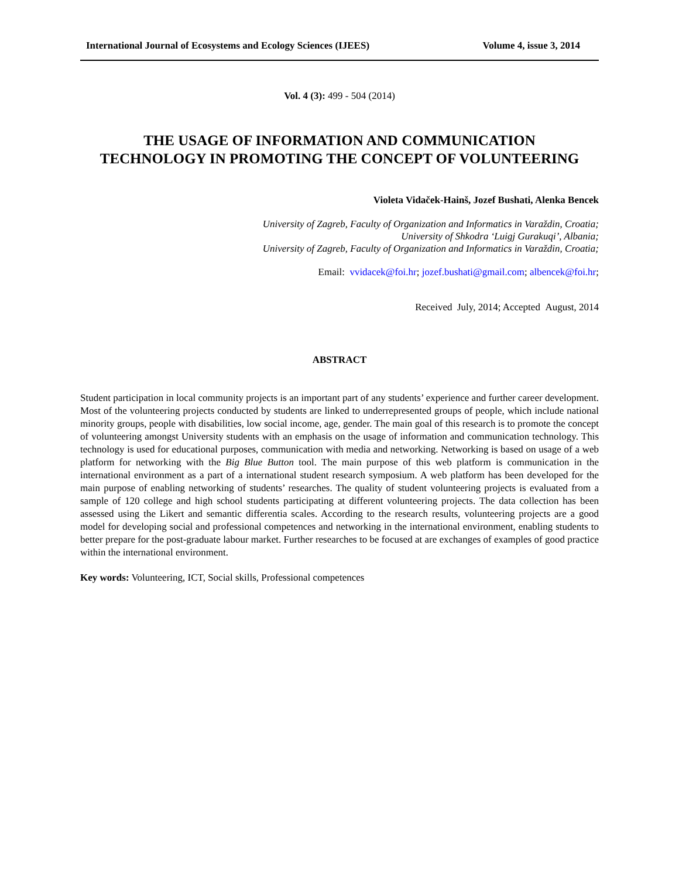International Journal of Ecosystems and Ecology Sciences (IJEES) Volume 4, issue 3, 2014
Vol. 4 (3): 499 - 504 (2014)
THE USAGE OF INFORMATION AND COMMUNICATION
TECHNOLOGY IN PROMOTING THE CONCEPT OF VOLUNTEERING
Violeta Vidaček-Hainš, Jozef Bushati, Alenka Bencek
University of Zagreb, Faculty of Organization and Informatics in Varaždin, Croatia;
University of Shkodra ‘Luigj Gurakuqi’, Albania;
University of Zagreb, Faculty of Organization and Informatics in Varaždin, Croatia;
Email: vvidacek@foi.hr; jozef.bushati@gmail.com; albencek@foi.hr;
Received July, 2014; Accepted August, 2014
ABSTRACT
Student participation in local community projects is an important part of any students’ experience and further career development. Most of the volunteering projects conducted by students are linked to underrepresented groups of people, which include national minority groups, people with disabilities, low social income, age, gender. The main goal of this research is to promote the concept of volunteering amongst University students with an emphasis on the usage of information and communication technology. This technology is used for educational purposes, communication with media and networking. Networking is based on usage of a web platform for networking with the Big Blue Button tool. The main purpose of this web platform is communication in the international environment as a part of a international student research symposium. A web platform has been developed for the main purpose of enabling networking of students’ researches. The quality of student volunteering projects is evaluated from a sample of 120 college and high school students participating at different volunteering projects. The data collection has been assessed using the Likert and semantic differentia scales. According to the research results, volunteering projects are a good model for developing social and professional competences and networking in the international environment, enabling students to better prepare for the post-graduate labour market. Further researches to be focused at are exchanges of examples of good practice within the international environment.
Key words: Volunteering, ICT, Social skills, Professional competences